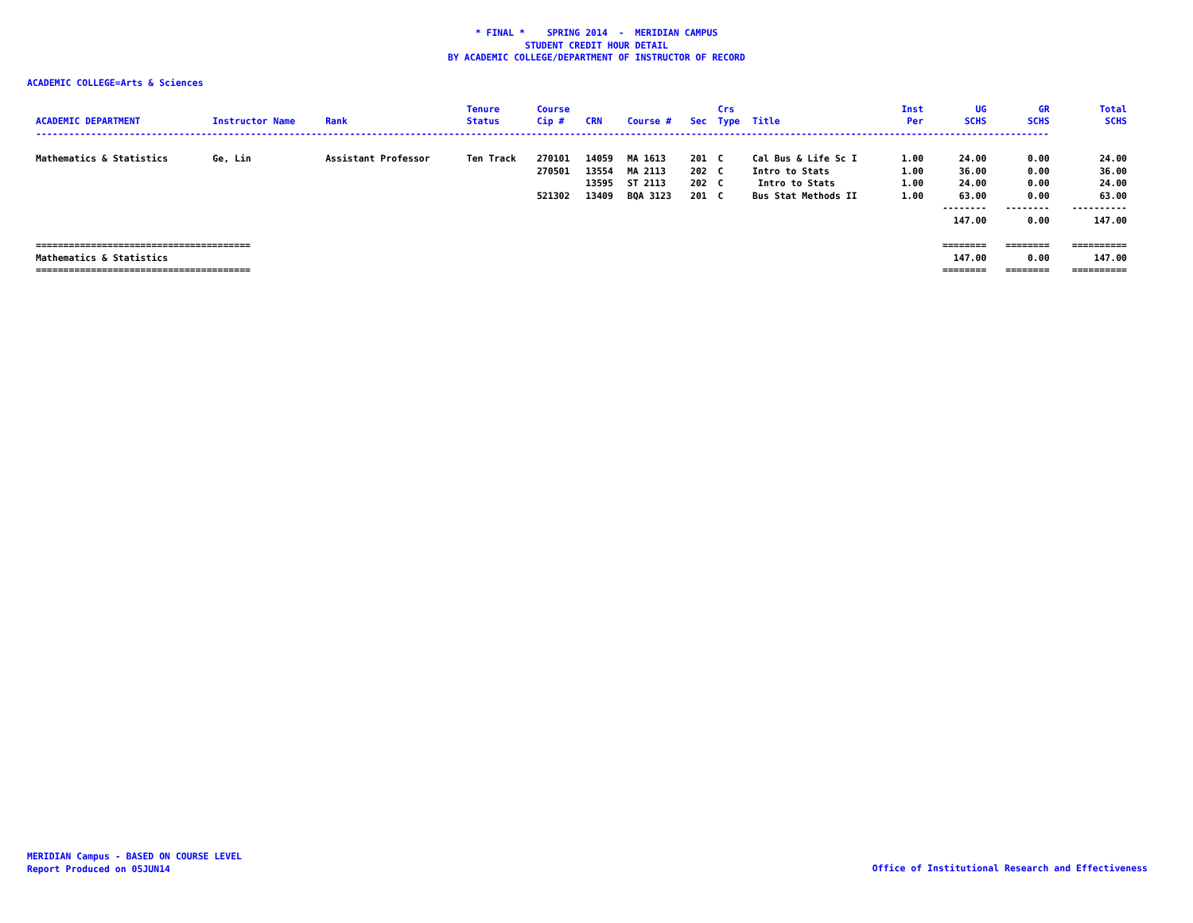* FINAL * SPRING 2014 - MERIDIAN CAMPUS
STUDENT CREDIT HOUR DETAIL
BY ACADEMIC COLLEGE/DEPARTMENT OF INSTRUCTOR OF RECORD
ACADEMIC COLLEGE=Arts & Sciences
| | | | Tenure | Course | | | | Crs | | Inst | UG | GR | Total |
| --- | --- | --- | --- | --- | --- | --- | --- | --- | --- | --- | --- | --- | --- |
| ACADEMIC DEPARTMENT | Instructor Name | Rank | Status | Cip # | CRN | Course # | Sec | Type | Title | Per | SCHS | SCHS | SCHS |
| ---------------------------------------------------------------------------------------------------------------------------------------------------------------------------------------- | | | | | | | | | | | | | |
| Mathematics & Statistics | Ge, Lin | Assistant Professor | Ten Track | 270101 | 14059 | MA 1613 | 201 | C | Cal Bus & Life Sc I | 1.00 | 24.00 | 0.00 | 24.00 |
| | | | | 270501 | 13554 | MA 2113 | 202 | C | Intro to Stats | 1.00 | 36.00 | 0.00 | 36.00 |
| | | | | | 13595 | ST 2113 | 202 | C | Intro to Stats | 1.00 | 24.00 | 0.00 | 24.00 |
| | | | | 521302 | 13409 | BQA 3123 | 201 | C | Bus Stat Methods II | 1.00 | 63.00 | 0.00 | 63.00 |
| | | | | | | | | | | | -------- | -------- | ---------- |
| | | | | | | | | | | | 147.00 | 0.00 | 147.00 |
| ======================================= | | | | | | | | | | | ======== | ======== | ========== |
| Mathematics & Statistics | | | | | | | | | | | 147.00 | 0.00 | 147.00 |
| ======================================= | | | | | | | | | | | ======== | ======== | ========== |
MERIDIAN Campus - BASED ON COURSE LEVEL
Report Produced on 05JUN14
Office of Institutional Research and Effectiveness